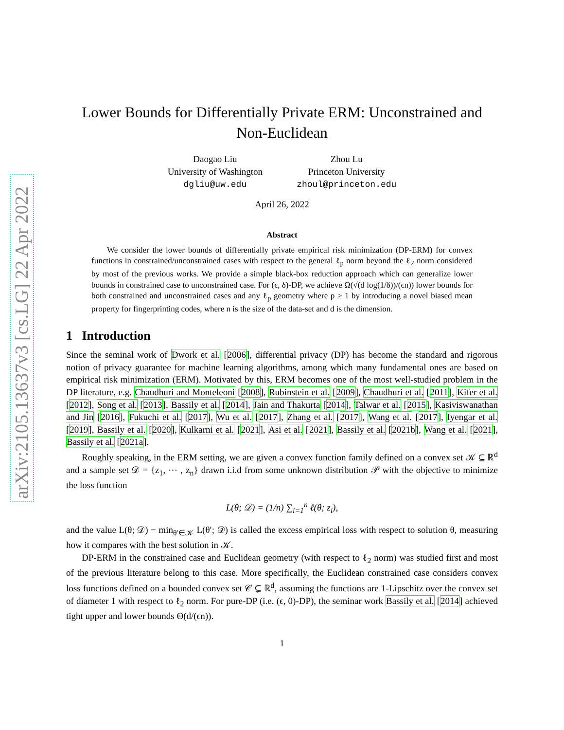arXiv:2105.13637v3 [cs.LG] 22 Apr 2022
Lower Bounds for Differentially Private ERM: Unconstrained and Non-Euclidean
Daogao Liu
University of Washington
dgliu@uw.edu
Zhou Lu
Princeton University
zhoul@princeton.edu
April 26, 2022
Abstract
We consider the lower bounds of differentially private empirical risk minimization (DP-ERM) for convex functions in constrained/unconstrained cases with respect to the general ℓ<sub>p</sub> norm beyond the ℓ<sub>2</sub> norm considered by most of the previous works. We provide a simple black-box reduction approach which can generalize lower bounds in constrained case to unconstrained case. For (ϵ, δ)-DP, we achieve Ω(√(d log(1/δ))/(ϵn)) lower bounds for both constrained and unconstrained cases and any ℓ<sub>p</sub> geometry where p ≥ 1 by introducing a novel biased mean property for fingerprinting codes, where n is the size of the data-set and d is the dimension.
1 Introduction
Since the seminal work of Dwork et al. [2006], differential privacy (DP) has become the standard and rigorous notion of privacy guarantee for machine learning algorithms, among which many fundamental ones are based on empirical risk minimization (ERM). Motivated by this, ERM becomes one of the most well-studied problem in the DP literature, e.g. Chaudhuri and Monteleoni [2008], Rubinstein et al. [2009], Chaudhuri et al. [2011], Kifer et al. [2012], Song et al. [2013], Bassily et al. [2014], Jain and Thakurta [2014], Talwar et al. [2015], Kasiviswanathan and Jin [2016], Fukuchi et al. [2017], Wu et al. [2017], Zhang et al. [2017], Wang et al. [2017], Iyengar et al. [2019], Bassily et al. [2020], Kulkarni et al. [2021], Asi et al. [2021], Bassily et al. [2021b], Wang et al. [2021], Bassily et al. [2021a].
Roughly speaking, in the ERM setting, we are given a convex function family defined on a convex set 𝒦 ⊆ ℝ<sup>d</sup> and a sample set 𝒟 = {z<sub>1</sub>, ⋯ , z<sub>n</sub>} drawn i.i.d from some unknown distribution 𝒫 with the objective to minimize the loss function
L(θ; 𝒟) = (1/n) ∑<sub>i=1</sub><sup>n</sup> ℓ(θ; z<sub>i</sub>),
and the value L(θ; 𝒟) − min<sub>θ′∈𝒦</sub> L(θ′; 𝒟) is called the excess empirical loss with respect to solution θ, measuring how it compares with the best solution in 𝒦.
DP-ERM in the constrained case and Euclidean geometry (with respect to ℓ<sub>2</sub> norm) was studied first and most of the previous literature belong to this case. More specifically, the Euclidean constrained case considers convex loss functions defined on a bounded convex set 𝒞 ⊊ ℝ<sup>d</sup>, assuming the functions are 1-Lipschitz over the convex set of diameter 1 with respect to ℓ<sub>2</sub> norm. For pure-DP (i.e. (ϵ, 0)-DP), the seminar work Bassily et al. [2014] achieved tight upper and lower bounds Θ(d/(ϵn)).
1